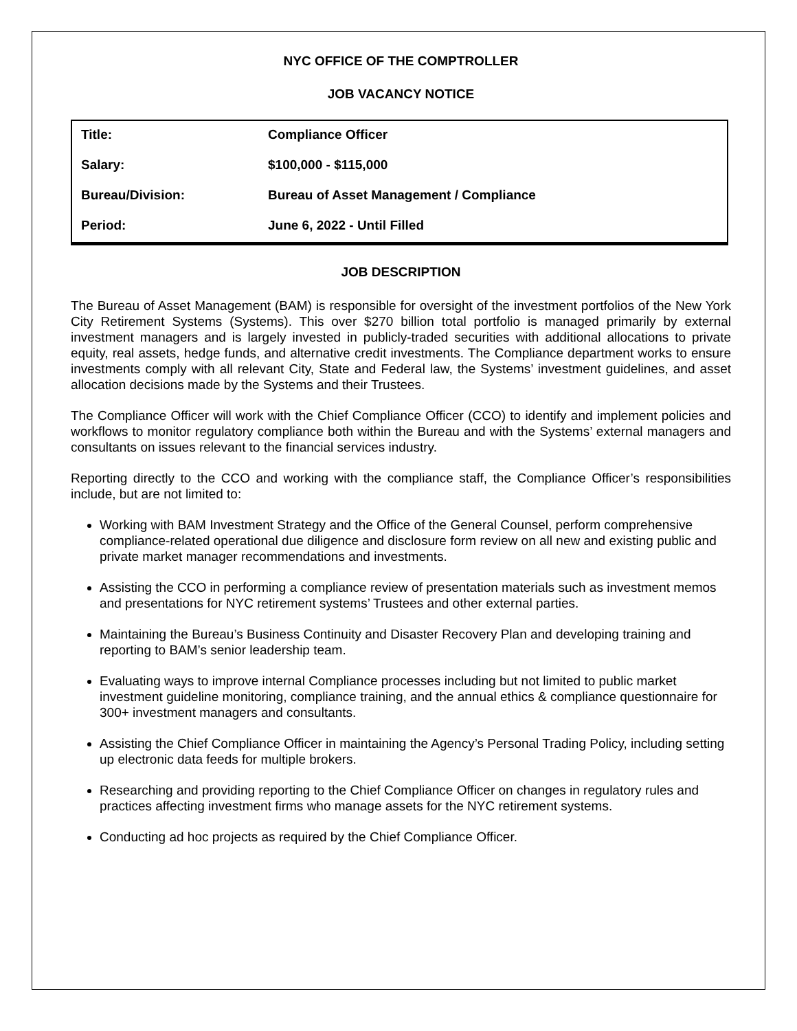NYC OFFICE OF THE COMPTROLLER
JOB VACANCY NOTICE
| Title: | Compliance Officer |
| Salary: | $100,000 - $115,000 |
| Bureau/Division: | Bureau of Asset Management / Compliance |
| Period: | June 6, 2022 - Until Filled |
JOB DESCRIPTION
The Bureau of Asset Management (BAM) is responsible for oversight of the investment portfolios of the New York City Retirement Systems (Systems). This over $270 billion total portfolio is managed primarily by external investment managers and is largely invested in publicly-traded securities with additional allocations to private equity, real assets, hedge funds, and alternative credit investments. The Compliance department works to ensure investments comply with all relevant City, State and Federal law, the Systems’ investment guidelines, and asset allocation decisions made by the Systems and their Trustees.
The Compliance Officer will work with the Chief Compliance Officer (CCO) to identify and implement policies and workflows to monitor regulatory compliance both within the Bureau and with the Systems’ external managers and consultants on issues relevant to the financial services industry.
Reporting directly to the CCO and working with the compliance staff, the Compliance Officer’s responsibilities include, but are not limited to:
Working with BAM Investment Strategy and the Office of the General Counsel, perform comprehensive compliance-related operational due diligence and disclosure form review on all new and existing public and private market manager recommendations and investments.
Assisting the CCO in performing a compliance review of presentation materials such as investment memos and presentations for NYC retirement systems’ Trustees and other external parties.
Maintaining the Bureau’s Business Continuity and Disaster Recovery Plan and developing training and reporting to BAM’s senior leadership team.
Evaluating ways to improve internal Compliance processes including but not limited to public market investment guideline monitoring, compliance training, and the annual ethics & compliance questionnaire for 300+ investment managers and consultants.
Assisting the Chief Compliance Officer in maintaining the Agency’s Personal Trading Policy, including setting up electronic data feeds for multiple brokers.
Researching and providing reporting to the Chief Compliance Officer on changes in regulatory rules and practices affecting investment firms who manage assets for the NYC retirement systems.
Conducting ad hoc projects as required by the Chief Compliance Officer.